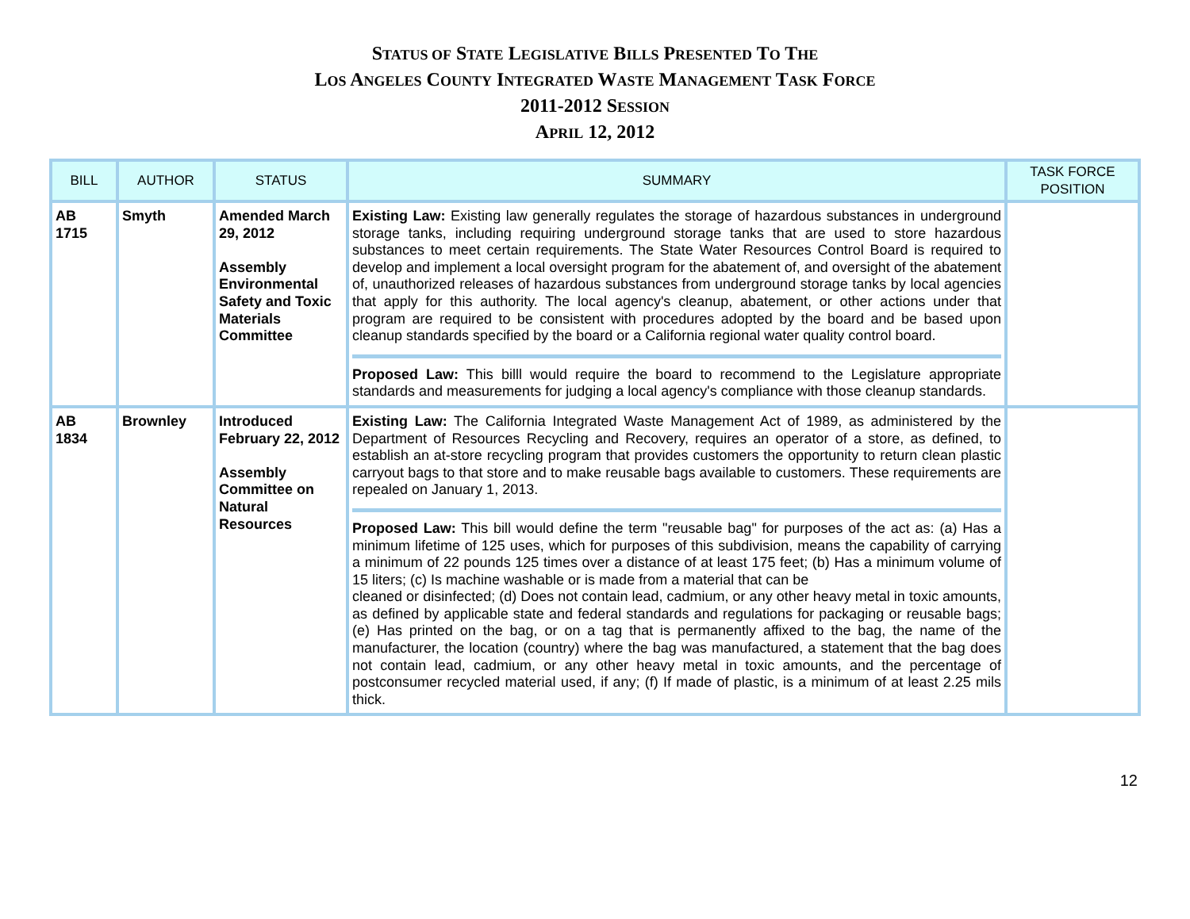STATUS OF STATE LEGISLATIVE BILLS PRESENTED TO THE
LOS ANGELES COUNTY INTEGRATED WASTE MANAGEMENT TASK FORCE
2011-2012 SESSION
APRIL 12, 2012
| BILL | AUTHOR | STATUS | SUMMARY | TASK FORCE POSITION |
| --- | --- | --- | --- | --- |
| AB 1715 | Smyth | Amended March 29, 2012 Assembly Environmental Safety and Toxic Materials Committee | Existing Law: Existing law generally regulates the storage of hazardous substances in underground storage tanks, including requiring underground storage tanks that are used to store hazardous substances to meet certain requirements. The State Water Resources Control Board is required to develop and implement a local oversight program for the abatement of, and oversight of the abatement of, unauthorized releases of hazardous substances from underground storage tanks by local agencies that apply for this authority. The local agency's cleanup, abatement, or other actions under that program are required to be consistent with procedures adopted by the board and be based upon cleanup standards specified by the board or a California regional water quality control board. Proposed Law: This billl would require the board to recommend to the Legislature appropriate standards and measurements for judging a local agency's compliance with those cleanup standards. | |
| AB 1834 | Brownley | Introduced February 22, 2012 Assembly Committee on Natural Resources | Existing Law: The California Integrated Waste Management Act of 1989, as administered by the Department of Resources Recycling and Recovery, requires an operator of a store, as defined, to establish an at-store recycling program that provides customers the opportunity to return clean plastic carryout bags to that store and to make reusable bags available to customers. These requirements are repealed on January 1, 2013. Proposed Law: This bill would define the term "reusable bag" for purposes of the act as: (a) Has a minimum lifetime of 125 uses, which for purposes of this subdivision, means the capability of carrying a minimum of 22 pounds 125 times over a distance of at least 175 feet; (b) Has a minimum volume of 15 liters; (c) Is machine washable or is made from a material that can be cleaned or disinfected; (d) Does not contain lead, cadmium, or any other heavy metal in toxic amounts, as defined by applicable state and federal standards and regulations for packaging or reusable bags; (e) Has printed on the bag, or on a tag that is permanently affixed to the bag, the name of the manufacturer, the location (country) where the bag was manufactured, a statement that the bag does not contain lead, cadmium, or any other heavy metal in toxic amounts, and the percentage of postconsumer recycled material used, if any; (f) If made of plastic, is a minimum of at least 2.25 mils thick. | |
12